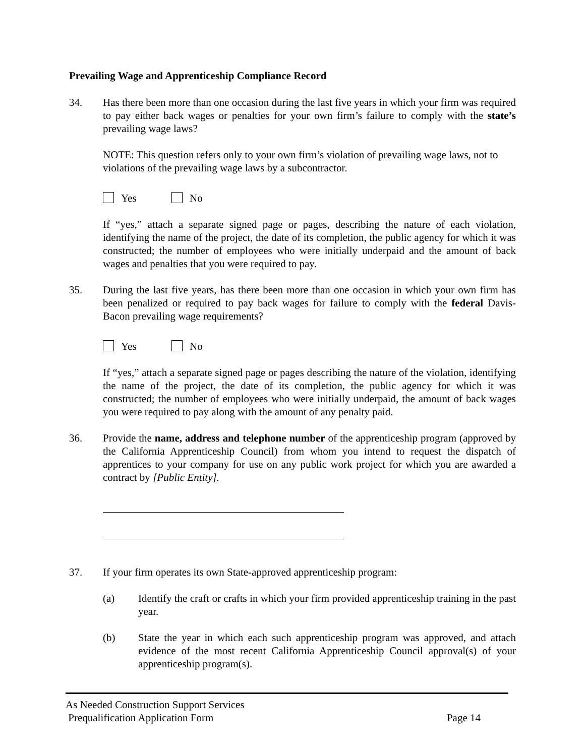Prevailing Wage and Apprenticeship Compliance Record
34. Has there been more than one occasion during the last five years in which your firm was required to pay either back wages or penalties for your own firm’s failure to comply with the state’s prevailing wage laws?
NOTE: This question refers only to your own firm’s violation of prevailing wage laws, not to violations of the prevailing wage laws by a subcontractor.
Yes No
If “yes,” attach a separate signed page or pages, describing the nature of each violation, identifying the name of the project, the date of its completion, the public agency for which it was constructed; the number of employees who were initially underpaid and the amount of back wages and penalties that you were required to pay.
35. During the last five years, has there been more than one occasion in which your own firm has been penalized or required to pay back wages for failure to comply with the federal Davis-Bacon prevailing wage requirements?
Yes No
If “yes,” attach a separate signed page or pages describing the nature of the violation, identifying the name of the project, the date of its completion, the public agency for which it was constructed; the number of employees who were initially underpaid, the amount of back wages you were required to pay along with the amount of any penalty paid.
36. Provide the name, address and telephone number of the apprenticeship program (approved by the California Apprenticeship Council) from whom you intend to request the dispatch of apprentices to your company for use on any public work project for which you are awarded a contract by [Public Entity].
37. If your firm operates its own State-approved apprenticeship program:
(a) Identify the craft or crafts in which your firm provided apprenticeship training in the past year.
(b) State the year in which each such apprenticeship program was approved, and attach evidence of the most recent California Apprenticeship Council approval(s) of your apprenticeship program(s).
As Needed Construction Support Services
Prequalification Application Form Page 14